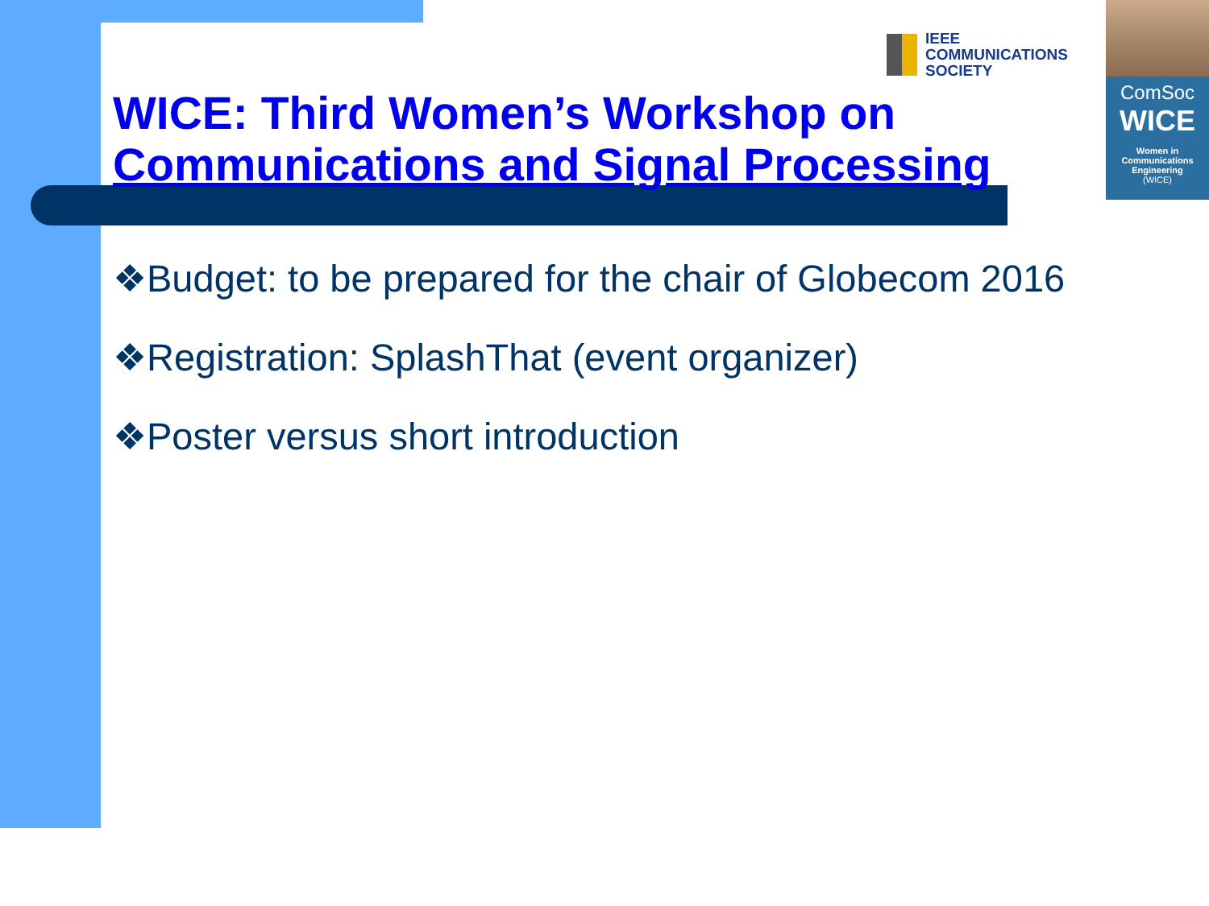IEEE
COMMUNICATIONS
SOCIETY
ComSoc
WICE
Women in
Communications
Engineering
(WICE)
WICE: Third Women’s Workshop on
Communications and Signal Processing
❖Budget: to be prepared for the chair of Globecom 2016
❖Registration: SplashThat (event organizer)
❖Poster versus short introduction